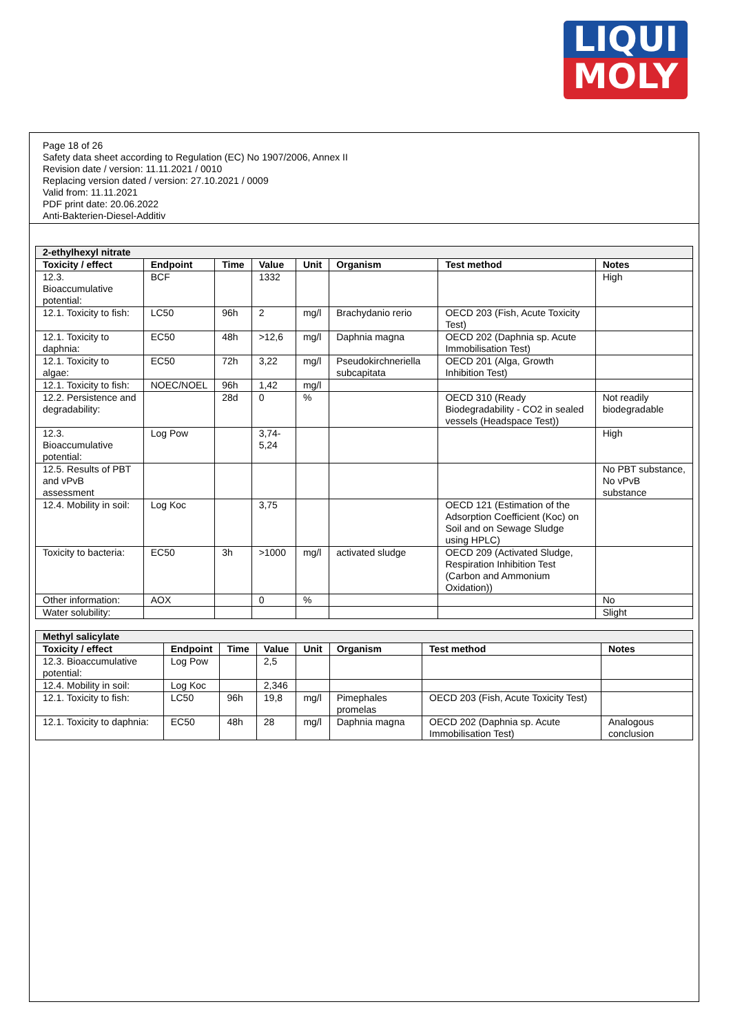LIQUI
MOLY
Page 18 of 26
Safety data sheet according to Regulation (EC) No 1907/2006, Annex II
Revision date / version: 11.11.2021 / 0010
Replacing version dated / version: 27.10.2021 / 0009
Valid from: 11.11.2021
PDF print date: 20.06.2022
Anti-Bakterien-Diesel-Additiv
| 2-ethylhexyl nitrate | | | | | | | |
| --- | --- | --- | --- | --- | --- | --- | --- |
| Toxicity / effect | Endpoint | Time | Value | Unit | Organism | Test method | Notes |
| 12.3. Bioaccumulative potential: | BCF | | 1332 | | | | High |
| 12.1. Toxicity to fish: | LC50 | 96h | 2 | mg/l | Brachydanio rerio | OECD 203 (Fish, Acute Toxicity Test) | |
| 12.1. Toxicity to daphnia: | EC50 | 48h | >12,6 | mg/l | Daphnia magna | OECD 202 (Daphnia sp. Acute Immobilisation Test) | |
| 12.1. Toxicity to algae: | EC50 | 72h | 3,22 | mg/l | Pseudokirchneriella subcapitata | OECD 201 (Alga, Growth Inhibition Test) | |
| 12.1. Toxicity to fish: | NOEC/NOEL | 96h | 1,42 | mg/l | | | |
| 12.2. Persistence and degradability: | | 28d | 0 | % | | OECD 310 (Ready Biodegradability - CO2 in sealed vessels (Headspace Test)) | Not readily biodegradable |
| 12.3. Bioaccumulative potential: | Log Pow | | 3,74-5,24 | | | | High |
| 12.5. Results of PBT and vPvB assessment | | | | | | | No PBT substance, No vPvB substance |
| 12.4. Mobility in soil: | Log Koc | | 3,75 | | | OECD 121 (Estimation of the Adsorption Coefficient (Koc) on Soil and on Sewage Sludge using HPLC) | |
| Toxicity to bacteria: | EC50 | 3h | >1000 | mg/l | activated sludge | OECD 209 (Activated Sludge, Respiration Inhibition Test (Carbon and Ammonium Oxidation)) | |
| Other information: | AOX | | 0 | % | | | No |
| Water solubility: | | | | | | | Slight |
| Methyl salicylate | | | | | | | |
| --- | --- | --- | --- | --- | --- | --- | --- |
| Toxicity / effect | Endpoint | Time | Value | Unit | Organism | Test method | Notes |
| 12.3. Bioaccumulative potential: | Log Pow | | 2,5 | | | | |
| 12.4. Mobility in soil: | Log Koc | | 2,346 | | | | |
| 12.1. Toxicity to fish: | LC50 | 96h | 19,8 | mg/l | Pimephales promelas | OECD 203 (Fish, Acute Toxicity Test) | |
| 12.1. Toxicity to daphnia: | EC50 | 48h | 28 | mg/l | Daphnia magna | OECD 202 (Daphnia sp. Acute Immobilisation Test) | Analogous conclusion |